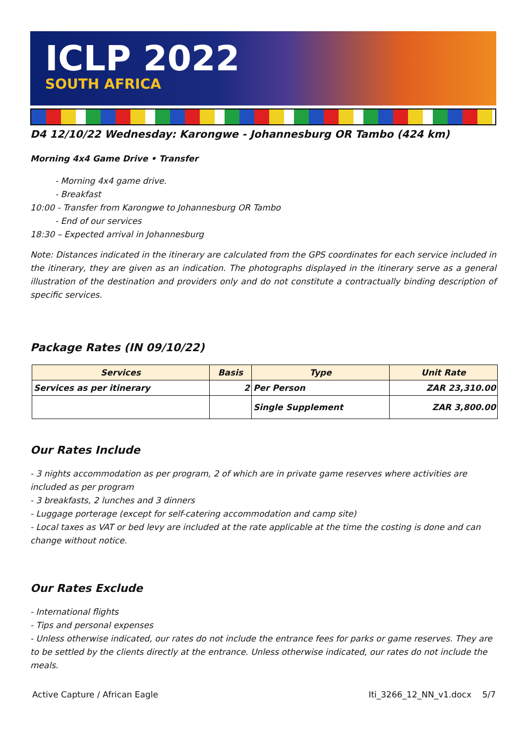ICLP 2022
SOUTH AFRICA
D4 12/10/22 Wednesday: Karongwe - Johannesburg OR Tambo (424 km)
Morning 4x4 Game Drive • Transfer
- Morning 4x4 game drive.
- Breakfast
10:00 - Transfer from Karongwe to Johannesburg OR Tambo
- End of our services
18:30 – Expected arrival in Johannesburg
Note: Distances indicated in the itinerary are calculated from the GPS coordinates for each service included in the itinerary, they are given as an indication. The photographs displayed in the itinerary serve as a general illustration of the destination and providers only and do not constitute a contractually binding description of specific services.
Package Rates (IN 09/10/22)
| Services | Basis | Type | Unit Rate |
| --- | --- | --- | --- |
| Services as per itinerary | 2 | Per Person | ZAR 23,310.00 |
| | | Single Supplement | ZAR 3,800.00 |
Our Rates Include
- 3 nights accommodation as per program, 2 of which are in private game reserves where activities are included as per program
- 3 breakfasts, 2 lunches and 3 dinners
- Luggage porterage (except for self-catering accommodation and camp site)
- Local taxes as VAT or bed levy are included at the rate applicable at the time the costing is done and can change without notice.
Our Rates Exclude
- International flights
- Tips and personal expenses
- Unless otherwise indicated, our rates do not include the entrance fees for parks or game reserves. They are to be settled by the clients directly at the entrance. Unless otherwise indicated, our rates do not include the meals.
Active Capture / African Eagle Iti_3266_12_NN_v1.docx 5/7